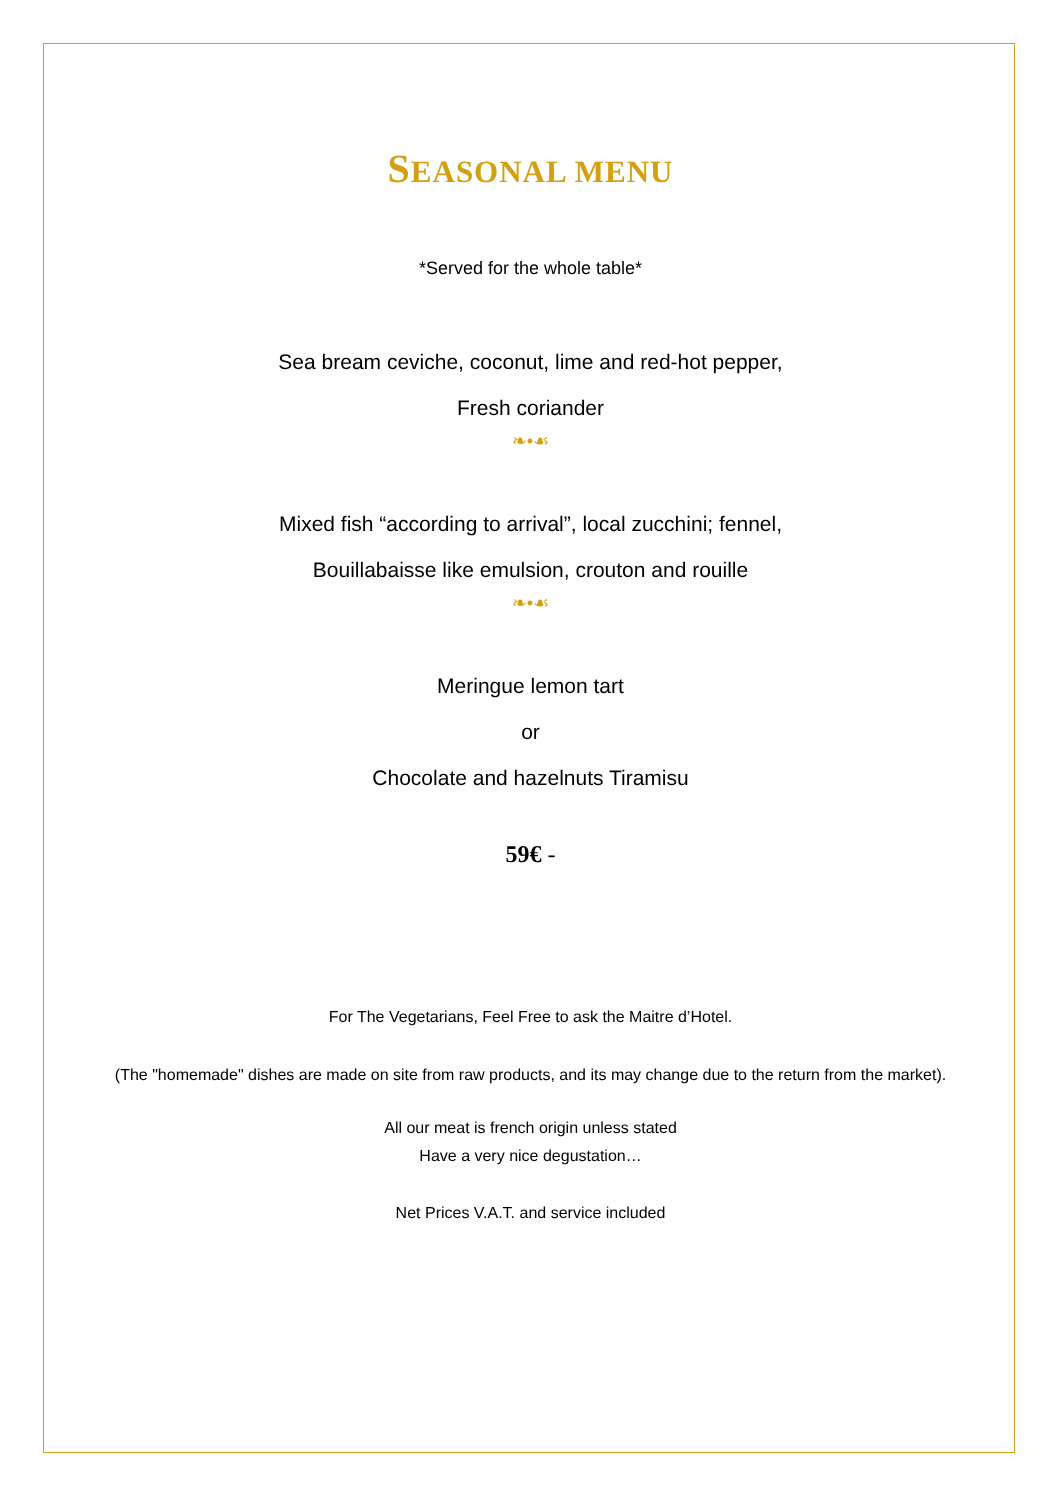SEASONAL MENU
*Served for the whole table*
Sea bream ceviche, coconut, lime and red-hot pepper,
Fresh coriander
❧•☙
Mixed fish “according to arrival”, local zucchini; fennel,
Bouillabaisse like emulsion, crouton and rouille
❧•☙
Meringue lemon tart
or
Chocolate and hazelnuts Tiramisu
59€ -
For The Vegetarians, Feel Free to ask the Maitre d’Hotel.
(The "homemade" dishes are made on site from raw products, and its may change due to the return from the market).
All our meat is french origin unless stated
Have a very nice degustation…
Net Prices V.A.T. and service included